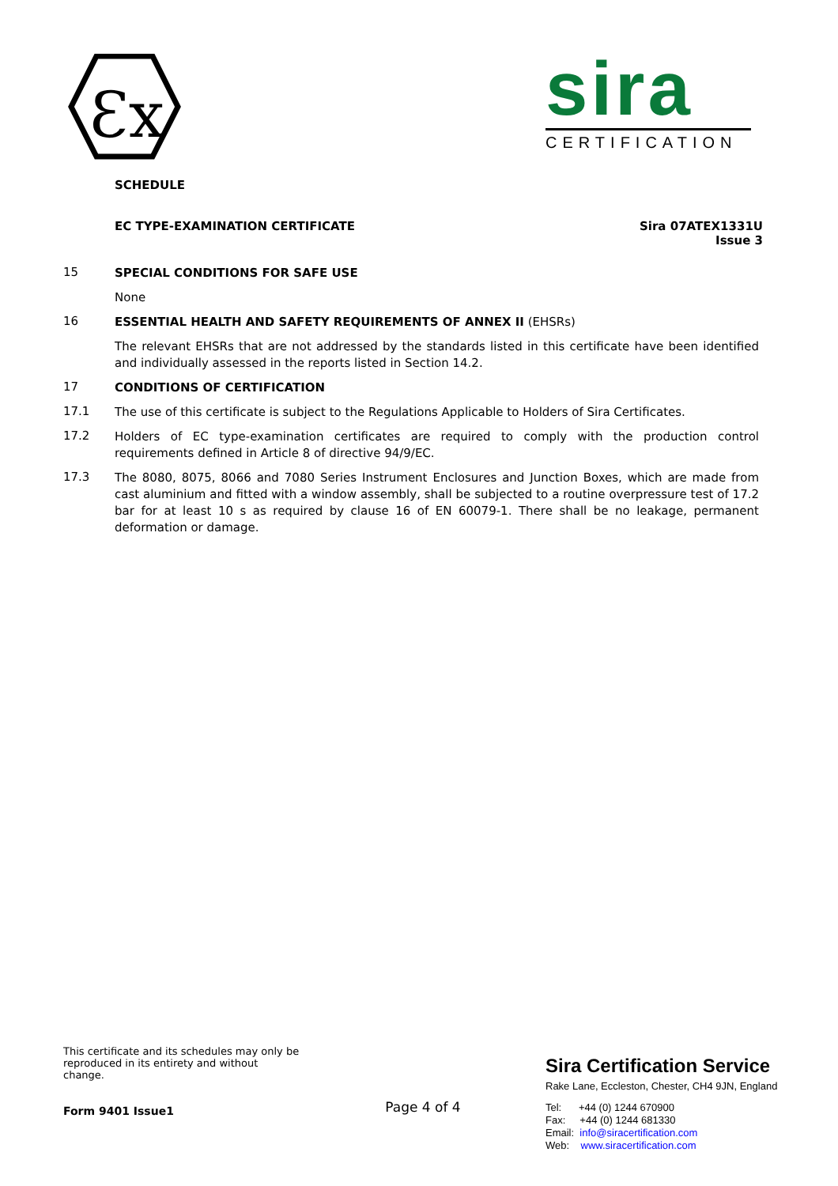Ɛx
sira
CERTIFICATION
SCHEDULE
EC TYPE-EXAMINATION CERTIFICATE
Sira 07ATEX1331U
Issue 3
15
SPECIAL CONDITIONS FOR SAFE USE
None
16
ESSENTIAL HEALTH AND SAFETY REQUIREMENTS OF ANNEX II (EHSRs)
The relevant EHSRs that are not addressed by the standards listed in this certificate have been identified and individually assessed in the reports listed in Section 14.2.
17
CONDITIONS OF CERTIFICATION
17.1
The use of this certificate is subject to the Regulations Applicable to Holders of Sira Certificates.
17.2
Holders of EC type-examination certificates are required to comply with the production control requirements defined in Article 8 of directive 94/9/EC.
17.3
The 8080, 8075, 8066 and 7080 Series Instrument Enclosures and Junction Boxes, which are made from cast aluminium and fitted with a window assembly, shall be subjected to a routine overpressure test of 17.2 bar for at least 10 s as required by clause 16 of EN 60079-1. There shall be no leakage, permanent deformation or damage.
This certificate and its schedules may only be reproduced in its entirety and without change.
Form 9401 Issue1
Page 4 of 4
Sira Certification Service
Rake Lane, Eccleston, Chester, CH4 9JN, England
Tel: +44 (0) 1244 670900
Fax: +44 (0) 1244 681330
Email: info@siracertification.com
Web: www.siracertification.com